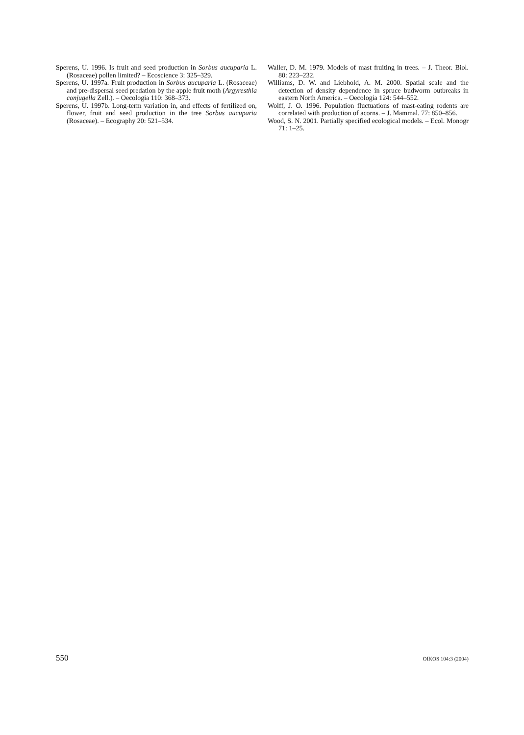Sperens, U. 1996. Is fruit and seed production in Sorbus aucuparia L. (Rosaceae) pollen limited? – Ecoscience 3: 325–329.
Sperens, U. 1997a. Fruit production in Sorbus aucuparia L. (Rosaceae) and pre-dispersal seed predation by the apple fruit moth (Argyresthia conjugella Zell.). – Oecologia 110: 368–373.
Sperens, U. 1997b. Long-term variation in, and effects of fertilized on, flower, fruit and seed production in the tree Sorbus aucuparia (Rosaceae). – Ecography 20: 521–534.
Waller, D. M. 1979. Models of mast fruiting in trees. – J. Theor. Biol. 80: 223–232.
Williams, D. W. and Liebhold, A. M. 2000. Spatial scale and the detection of density dependence in spruce budworm outbreaks in eastern North America. – Oecologia 124: 544–552.
Wolff, J. O. 1996. Population fluctuations of mast-eating rodents are correlated with production of acorns. – J. Mammal. 77: 850–856.
Wood, S. N. 2001. Partially specified ecological models. – Ecol. Monogr 71: 1–25.
550 OIKOS 104:3 (2004)